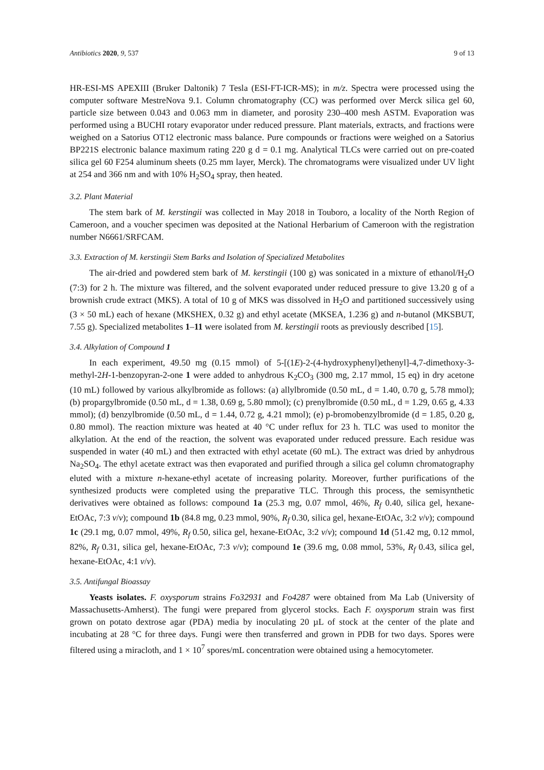Antibiotics 2020, 9, 537 9 of 13
HR-ESI-MS APEXIII (Bruker Daltonik) 7 Tesla (ESI-FT-ICR-MS); in m/z. Spectra were processed using the computer software MestreNova 9.1. Column chromatography (CC) was performed over Merck silica gel 60, particle size between 0.043 and 0.063 mm in diameter, and porosity 230–400 mesh ASTM. Evaporation was performed using a BUCHI rotary evaporator under reduced pressure. Plant materials, extracts, and fractions were weighed on a Satorius OT12 electronic mass balance. Pure compounds or fractions were weighed on a Satorius BP221S electronic balance maximum rating 220 g d = 0.1 mg. Analytical TLCs were carried out on pre-coated silica gel 60 F254 aluminum sheets (0.25 mm layer, Merck). The chromatograms were visualized under UV light at 254 and 366 nm and with 10% H<sub>2</sub>SO<sub>4</sub> spray, then heated.
3.2. Plant Material
The stem bark of M. kerstingii was collected in May 2018 in Touboro, a locality of the North Region of Cameroon, and a voucher specimen was deposited at the National Herbarium of Cameroon with the registration number N6661/SRFCAM.
3.3. Extraction of M. kerstingii Stem Barks and Isolation of Specialized Metabolites
The air-dried and powdered stem bark of M. kerstingii (100 g) was sonicated in a mixture of ethanol/H<sub>2</sub>O (7:3) for 2 h. The mixture was filtered, and the solvent evaporated under reduced pressure to give 13.20 g of a brownish crude extract (MKS). A total of 10 g of MKS was dissolved in H<sub>2</sub>O and partitioned successively using (3 × 50 mL) each of hexane (MKSHEX, 0.32 g) and ethyl acetate (MKSEA, 1.236 g) and n-butanol (MKSBUT, 7.55 g). Specialized metabolites 1–11 were isolated from M. kerstingii roots as previously described [15].
3.4. Alkylation of Compound 1
In each experiment, 49.50 mg (0.15 mmol) of 5-[(1E)-2-(4-hydroxyphenyl)ethenyl]-4,7-dimethoxy-3-methyl-2H-1-benzopyran-2-one 1 were added to anhydrous K<sub>2</sub>CO<sub>3</sub> (300 mg, 2.17 mmol, 15 eq) in dry acetone (10 mL) followed by various alkylbromide as follows: (a) allylbromide (0.50 mL, d = 1.40, 0.70 g, 5.78 mmol); (b) propargylbromide (0.50 mL, d = 1.38, 0.69 g, 5.80 mmol); (c) prenylbromide (0.50 mL, d = 1.29, 0.65 g, 4.33 mmol); (d) benzylbromide (0.50 mL, d = 1.44, 0.72 g, 4.21 mmol); (e) p-bromobenzylbromide (d = 1.85, 0.20 g, 0.80 mmol). The reaction mixture was heated at 40 °C under reflux for 23 h. TLC was used to monitor the alkylation. At the end of the reaction, the solvent was evaporated under reduced pressure. Each residue was suspended in water (40 mL) and then extracted with ethyl acetate (60 mL). The extract was dried by anhydrous Na<sub>2</sub>SO<sub>4</sub>. The ethyl acetate extract was then evaporated and purified through a silica gel column chromatography eluted with a mixture n-hexane-ethyl acetate of increasing polarity. Moreover, further purifications of the synthesized products were completed using the preparative TLC. Through this process, the semisynthetic derivatives were obtained as follows: compound 1a (25.3 mg, 0.07 mmol, 46%, R<sub>f</sub> 0.40, silica gel, hexane-EtOAc, 7:3 v/v); compound 1b (84.8 mg, 0.23 mmol, 90%, R<sub>f</sub> 0.30, silica gel, hexane-EtOAc, 3:2 v/v); compound 1c (29.1 mg, 0.07 mmol, 49%, R<sub>f</sub> 0.50, silica gel, hexane-EtOAc, 3:2 v/v); compound 1d (51.42 mg, 0.12 mmol, 82%, R<sub>f</sub> 0.31, silica gel, hexane-EtOAc, 7:3 v/v); compound 1e (39.6 mg, 0.08 mmol, 53%, R<sub>f</sub> 0.43, silica gel, hexane-EtOAc, 4:1 v/v).
3.5. Antifungal Bioassay
Yeasts isolates. F. oxysporum strains Fo32931 and Fo4287 were obtained from Ma Lab (University of Massachusetts-Amherst). The fungi were prepared from glycerol stocks. Each F. oxysporum strain was first grown on potato dextrose agar (PDA) media by inoculating 20 µL of stock at the center of the plate and incubating at 28 °C for three days. Fungi were then transferred and grown in PDB for two days. Spores were filtered using a miracloth, and 1 × 10<sup>7</sup> spores/mL concentration were obtained using a hemocytometer.